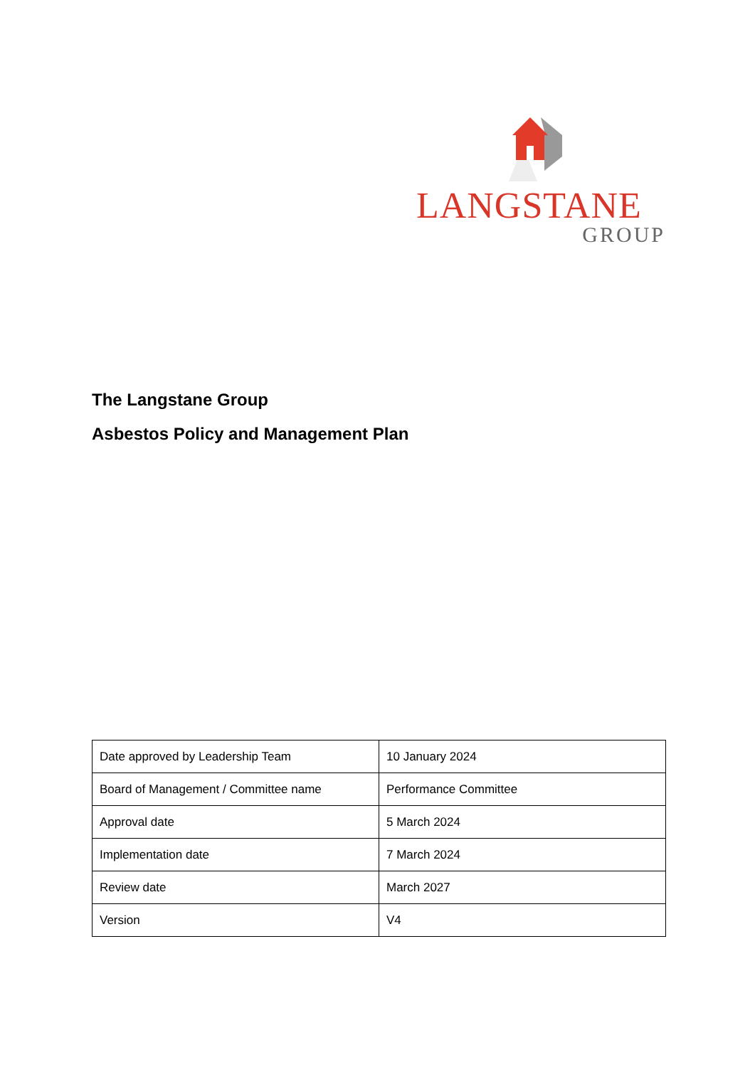LANGSTANE
GROUP
The Langstane Group
Asbestos Policy and Management Plan
| Date approved by Leadership Team | 10 January 2024 |
| Board of Management / Committee name | Performance Committee |
| Approval date | 5 March 2024 |
| Implementation date | 7 March 2024 |
| Review date | March 2027 |
| Version | V4 |